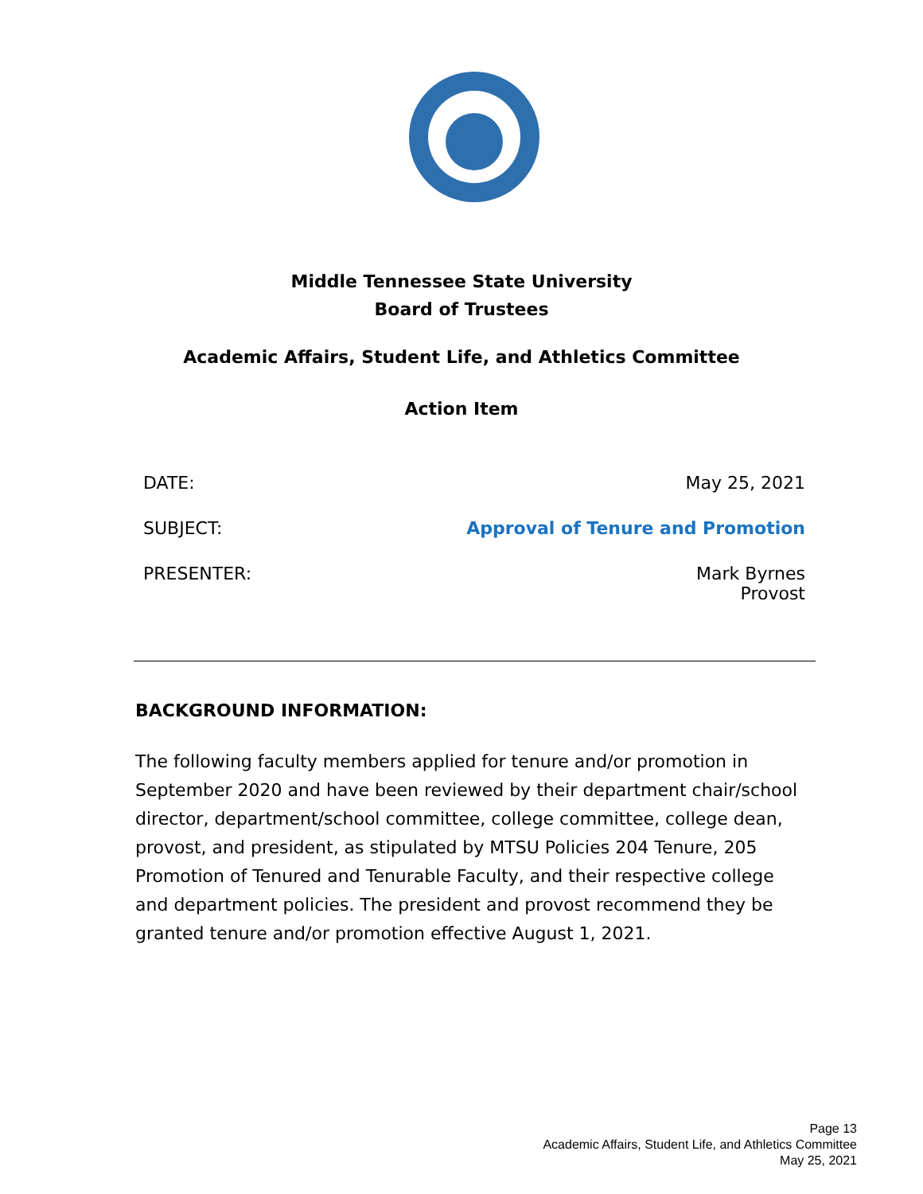Middle Tennessee State University
Board of Trustees
Academic Affairs, Student Life, and Athletics Committee
Action Item
| DATE: | May 25, 2021 |
| SUBJECT: | Approval of Tenure and Promotion |
| PRESENTER: | Mark Byrnes Provost |
BACKGROUND INFORMATION:
The following faculty members applied for tenure and/or promotion in September 2020 and have been reviewed by their department chair/school director, department/school committee, college committee, college dean, provost, and president, as stipulated by MTSU Policies 204 Tenure, 205 Promotion of Tenured and Tenurable Faculty, and their respective college and department policies. The president and provost recommend they be granted tenure and/or promotion effective August 1, 2021.
Page 13
Academic Affairs, Student Life, and Athletics Committee
May 25, 2021